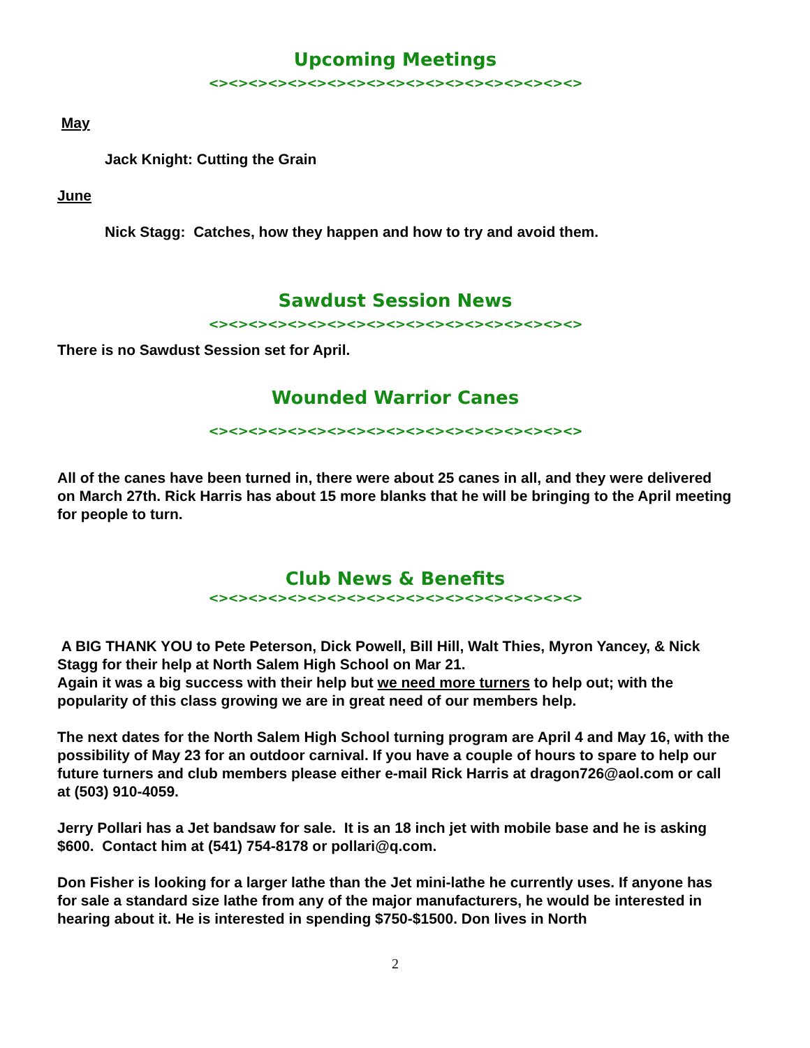Upcoming Meetings
<><><><><><><><><><><><><><><><><><><>
May
Jack Knight: Cutting the Grain
June
Nick Stagg: Catches, how they happen and how to try and avoid them.
Sawdust Session News
<><><><><><><><><><><><><><><><><><><>
There is no Sawdust Session set for April.
Wounded Warrior Canes
<><><><><><><><><><><><><><><><><><><>
All of the canes have been turned in, there were about 25 canes in all, and they were delivered on March 27th. Rick Harris has about 15 more blanks that he will be bringing to the April meeting for people to turn.
Club News & Benefits
<><><><><><><><><><><><><><><><><><><>
A BIG THANK YOU to Pete Peterson, Dick Powell, Bill Hill, Walt Thies, Myron Yancey, & Nick Stagg for their help at North Salem High School on Mar 21.
Again it was a big success with their help but we need more turners to help out; with the popularity of this class growing we are in great need of our members help.
The next dates for the North Salem High School turning program are April 4 and May 16, with the possibility of May 23 for an outdoor carnival. If you have a couple of hours to spare to help our future turners and club members please either e-mail Rick Harris at dragon726@aol.com or call at (503) 910-4059.
Jerry Pollari has a Jet bandsaw for sale. It is an 18 inch jet with mobile base and he is asking $600. Contact him at (541) 754-8178 or pollari@q.com.
Don Fisher is looking for a larger lathe than the Jet mini-lathe he currently uses. If anyone has for sale a standard size lathe from any of the major manufacturers, he would be interested in hearing about it. He is interested in spending $750-$1500. Don lives in North
2